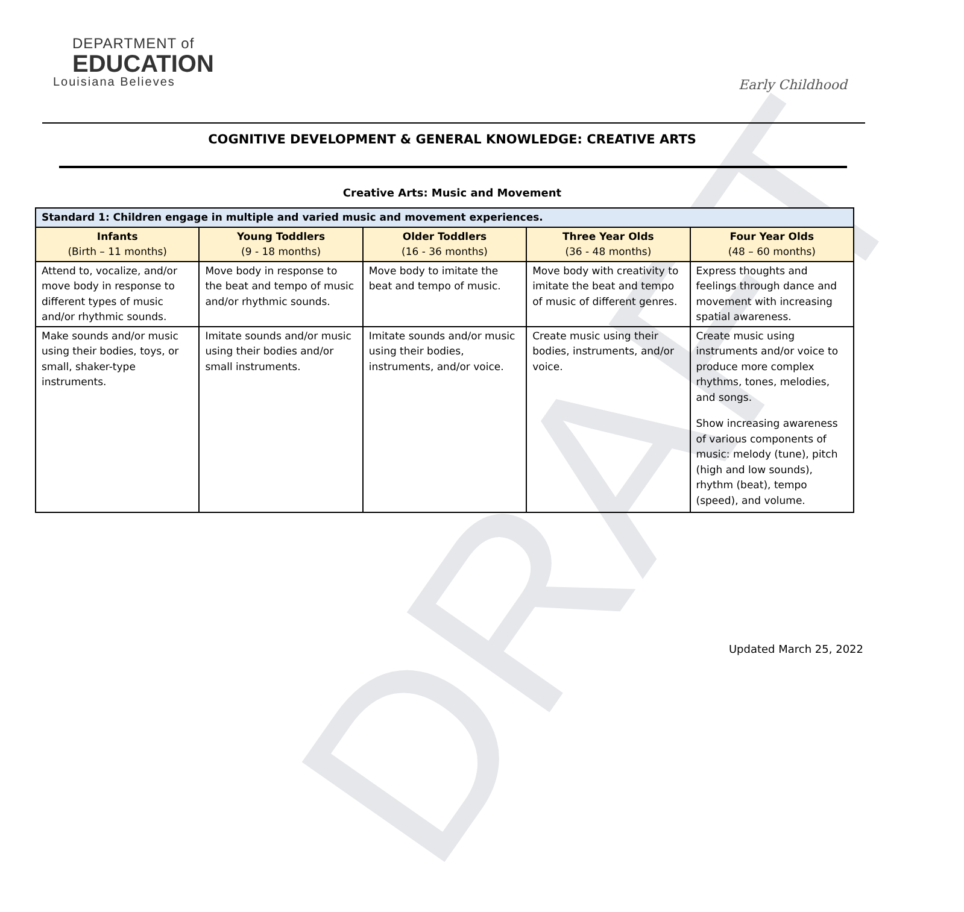DRAFT
DEPARTMENT of
EDUCATION
Louisiana Believes
Early Childhood
COGNITIVE DEVELOPMENT & GENERAL KNOWLEDGE: CREATIVE ARTS
Creative Arts: Music and Movement
| Standard 1: Children engage in multiple and varied music and movement experiences. | | | | |
| Infants (Birth – 11 months) | Young Toddlers (9 - 18 months) | Older Toddlers (16 - 36 months) | Three Year Olds (36 - 48 months) | Four Year Olds (48 – 60 months) |
| Attend to, vocalize, and/or move body in response to different types of music and/or rhythmic sounds. | Move body in response to the beat and tempo of music and/or rhythmic sounds. | Move body to imitate the beat and tempo of music. | Move body with creativity to imitate the beat and tempo of music of different genres. | Express thoughts and feelings through dance and movement with increasing spatial awareness. |
| Make sounds and/or music using their bodies, toys, or small, shaker-type instruments. | Imitate sounds and/or music using their bodies and/or small instruments. | Imitate sounds and/or music using their bodies, instruments, and/or voice. | Create music using their bodies, instruments, and/or voice. | Create music using instruments and/or voice to produce more complex rhythms, tones, melodies, and songs. Show increasing awareness of various components of music: melody (tune), pitch (high and low sounds), rhythm (beat), tempo (speed), and volume. |
Updated March 25, 2022